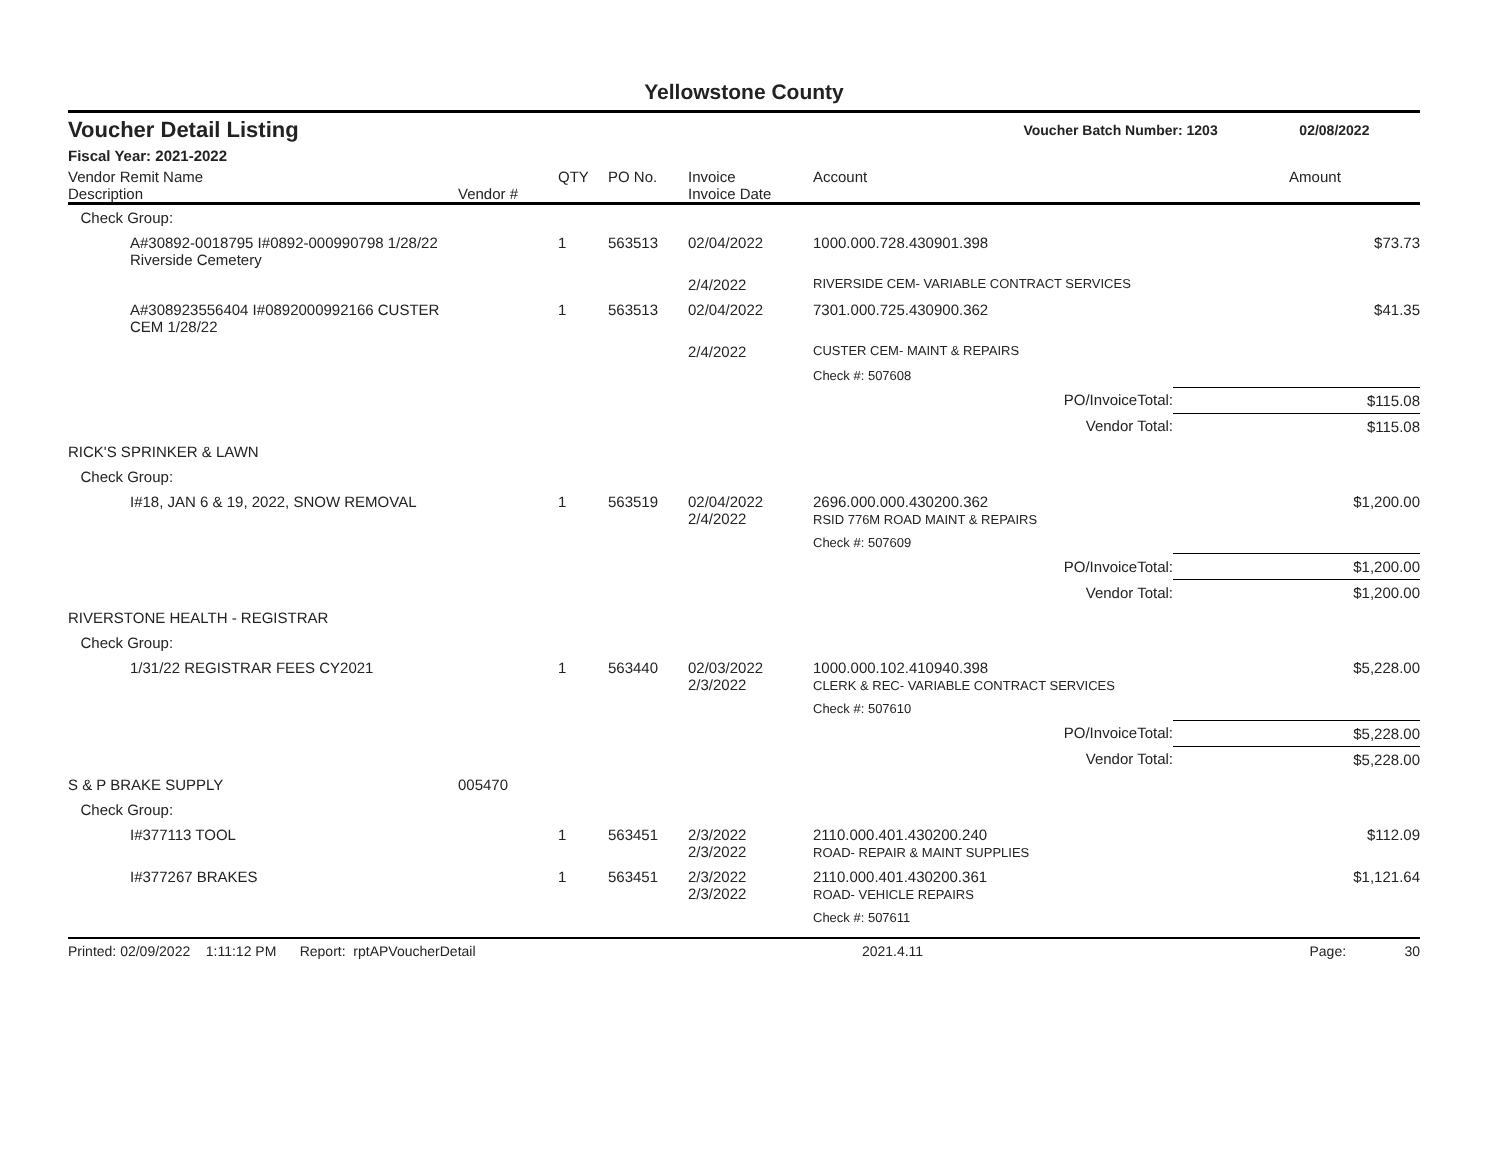Yellowstone County
Voucher Detail Listing Voucher Batch Number: 1203 02/08/2022
Fiscal Year: 2021-2022
| Vendor Remit Name Description | Vendor # | QTY | PO No. | Invoice Invoice Date | Account | Amount |
| --- | --- | --- | --- | --- | --- | --- |
| Check Group: | | | | | | |
| A#30892-0018795 I#0892-000990798 1/28/22 Riverside Cemetery | | 1 | 563513 | 02/04/2022 | 1000.000.728.430901.398 | $73.73 |
| | | | | 2/4/2022 | RIVERSIDE CEM- VARIABLE CONTRACT SERVICES | |
| A#308923556404 I#0892000992166 CUSTER CEM 1/28/22 | | 1 | 563513 | 02/04/2022 | 7301.000.725.430900.362 | $41.35 |
| | | | | 2/4/2022 | CUSTER CEM- MAINT & REPAIRS | |
| | | | | | Check #: 507608 | |
| PO/InvoiceTotal: | | | | | | $115.08 |
| Vendor Total: | | | | | | $115.08 |
| RICK'S SPRINKER & LAWN | | | | | | |
| Check Group: | | | | | | |
| I#18, JAN 6 & 19, 2022, SNOW REMOVAL | | 1 | 563519 | 02/04/2022 2/4/2022 | 2696.000.000.430200.362 RSID 776M ROAD MAINT & REPAIRS | $1,200.00 |
| | | | | | Check #: 507609 | |
| PO/InvoiceTotal: | | | | | | $1,200.00 |
| Vendor Total: | | | | | | $1,200.00 |
| RIVERSTONE HEALTH - REGISTRAR | | | | | | |
| Check Group: | | | | | | |
| 1/31/22 REGISTRAR FEES CY2021 | | 1 | 563440 | 02/03/2022 2/3/2022 | 1000.000.102.410940.398 CLERK & REC- VARIABLE CONTRACT SERVICES | $5,228.00 |
| | | | | | Check #: 507610 | |
| PO/InvoiceTotal: | | | | | | $5,228.00 |
| Vendor Total: | | | | | | $5,228.00 |
| S & P BRAKE SUPPLY | 005470 | | | | | |
| Check Group: | | | | | | |
| I#377113 TOOL | | 1 | 563451 | 2/3/2022 2/3/2022 | 2110.000.401.430200.240 ROAD- REPAIR & MAINT SUPPLIES | $112.09 |
| I#377267 BRAKES | | 1 | 563451 | 2/3/2022 2/3/2022 | 2110.000.401.430200.361 ROAD- VEHICLE REPAIRS | $1,121.64 |
| | | | | | Check #: 507611 | |
Printed: 02/09/2022 1:11:12 PM Report: rptAPVoucherDetail 2021.4.11 Page: 30